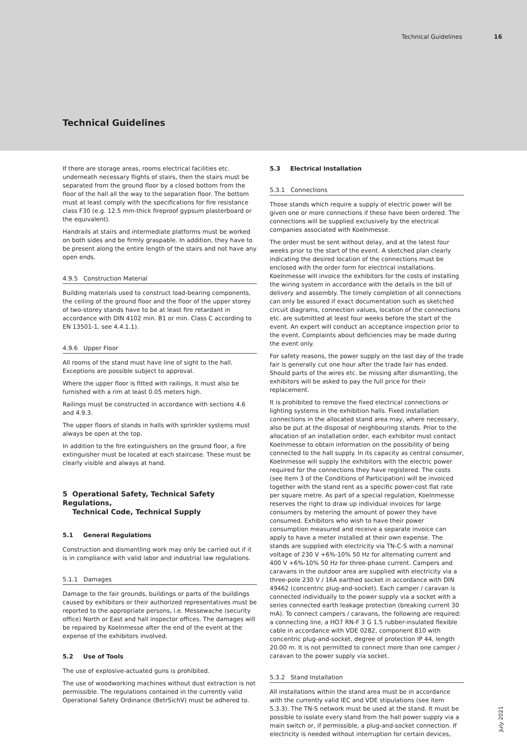Technical Guidelines 16
Technical Guidelines
If there are storage areas, rooms electrical facilities etc. underneath necessary flights of stairs, then the stairs must be separated from the ground floor by a closed bottom from the floor of the hall all the way to the separation floor. The bottom must at least comply with the specifications for fire resistance class F30 (e.g. 12.5 mm-thick fireproof gypsum plasterboard or the equivalent).
Handrails at stairs and intermediate platforms must be worked on both sides and be firmly graspable. In addition, they have to be present along the entire length of the stairs and not have any open ends.
4.9.5 Construction Material
Building materials used to construct load-bearing components, the ceiling of the ground floor and the floor of the upper storey of two-storey stands have to be at least fire retardant in accordance with DIN 4102 min. B1 or min. Class C according to EN 13501-1, see 4.4.1.1).
4.9.6 Upper Floor
All rooms of the stand must have line of sight to the hall. Exceptions are possible subject to approval.
Where the upper floor is fitted with railings, it must also be furnished with a rim at least 0.05 meters high.
Railings must be constructed in accordance with sections 4.6 and 4.9.3.
The upper floors of stands in halls with sprinkler systems must always be open at the top.
In addition to the fire extinguishers on the ground floor, a fire extinguisher must be located at each staircase. These must be clearly visible and always at hand.
5 Operational Safety, Technical Safety Regulations,
Technical Code, Technical Supply
5.1 General Regulations
Construction and dismantling work may only be carried out if it is in compliance with valid labor and industrial law regulations.
5.1.1 Damages
Damage to the fair grounds, buildings or parts of the buildings caused by exhibitors or their authorized representatives must be reported to the appropriate persons, i.e. Messewache (security office) North or East and hall inspector offices. The damages will be repaired by Koelnmesse after the end of the event at the expense of the exhibitors involved.
5.2 Use of Tools
The use of explosive-actuated guns is prohibited.
The use of woodworking machines without dust extraction is not permissible. The regulations contained in the currently valid Operational Safety Ordinance (BetrSichV) must be adhered to.
5.3 Electrical Installation
5.3.1 Connections
Those stands which require a supply of electric power will be given one or more connections if these have been ordered. The connections will be supplied exclusively by the electrical companies associated with Koelnmesse.
The order must be sent without delay, and at the latest four weeks prior to the start of the event. A sketched plan clearly indicating the desired location of the connections must be enclosed with the order form for electrical installations. Koelnmesse will invoice the exhibitors for the costs of installing the wiring system in accordance with the details in the bill of delivery and assembly. The timely completion of all connections can only be assured if exact documentation such as sketched circuit diagrams, connection values, location of the connections etc. are submitted at least four weeks before the start of the event. An expert will conduct an acceptance inspection prior to the event. Complaints about deficiencies may be made during the event only.
For safety reasons, the power supply on the last day of the trade fair is generally cut one hour after the trade fair has ended. Should parts of the wires etc. be missing after dismantling, the exhibitors will be asked to pay the full price for their replacement.
It is prohibited to remove the fixed electrical connections or lighting systems in the exhibition halls. Fixed installation connections in the allocated stand area may, where necessary, also be put at the disposal of neighbouring stands. Prior to the allocation of an installation order, each exhibitor must contact Koelnmesse to obtain information on the possibility of being connected to the hall supply. In its capacity as central consumer, Koelnmesse will supply the exhibitors with the electric power required for the connections they have registered. The costs (see Item 3 of the Conditions of Participation) will be invoiced together with the stand rent as a specific power-cost flat rate per square metre. As part of a special regulation, Koelnmesse reserves the right to draw up individual invoices for large consumers by metering the amount of power they have consumed. Exhibitors who wish to have their power consumption measured and receive a separate invoice can apply to have a meter installed at their own expense. The stands are supplied with electricity via TN-C-S with a nominal voltage of 230 V +6%-10% 50 Hz for alternating current and 400 V +6%-10% 50 Hz for three-phase current. Campers and caravans in the outdoor area are supplied with electricity via a three-pole 230 V / 16A earthed socket in accordance with DIN 49462 (concentric plug-and-socket). Each camper / caravan is connected individually to the power supply via a socket with a series connected earth leakage protection (breaking current 30 mA). To connect campers / caravans, the following are required: a connecting line, a HO7 RN-F 3 G 1.5 rubber-insulated flexible cable in accordance with VDE 0282, component 810 with concentric plug-and-socket, degree of protection IP 44, length 20.00 m. It is not permitted to connect more than one camper / caravan to the power supply via socket.
5.3.2 Stand Installation
All installations within the stand area must be in accordance with the currently valid IEC and VDE stipulations (see item 5.3.3). The TN-S network must be used at the stand. It must be possible to isolate every stand from the hall power supply via a main switch or, if permissible, a plug-and-socket connection. If electricity is needed without interruption for certain devices,
July 2021